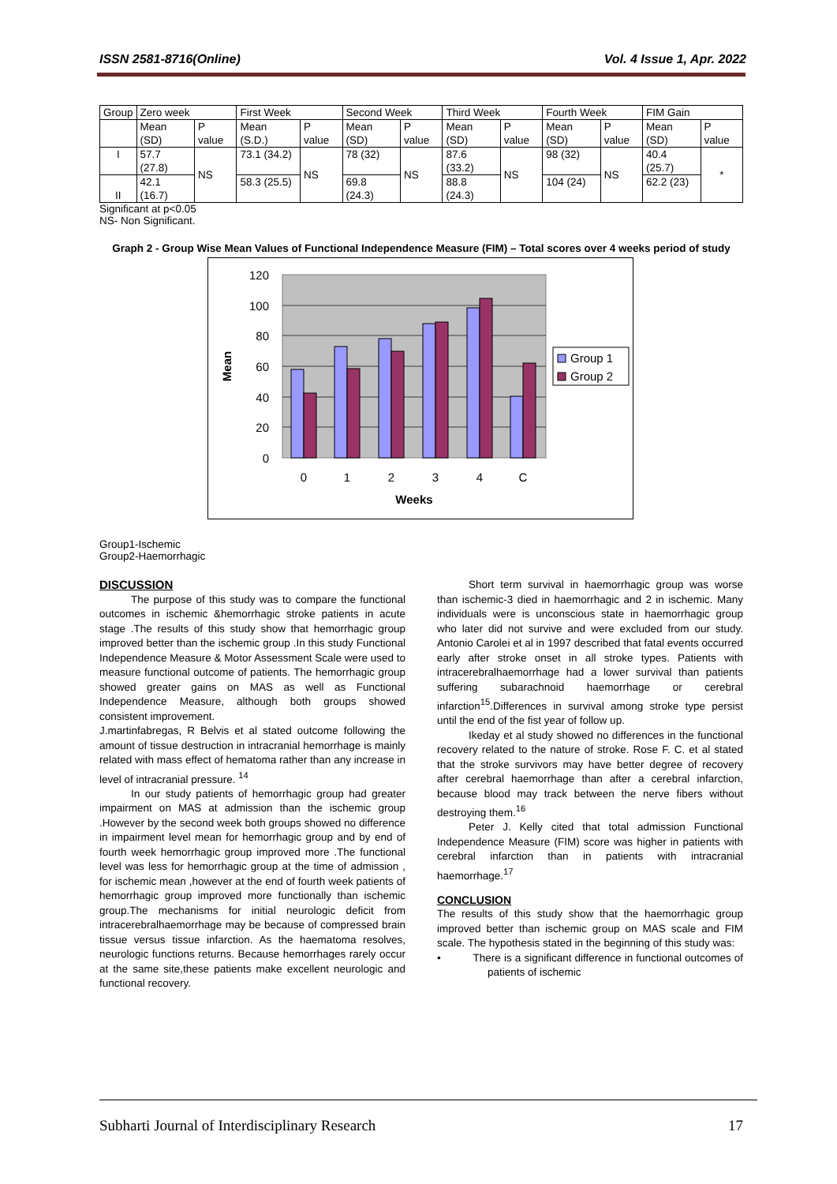ISSN 2581-8716(Online) Vol. 4 Issue 1, Apr. 2022
| Group | Zero week | | First Week | | Second Week | | Third Week | | Fourth Week | | FIM Gain | |
| | Mean (SD) | P value | Mean (S.D.) | P value | Mean (SD) | P value | Mean (SD) | P value | Mean (SD) | P value | Mean (SD) | P value |
| I | 57.7 (27.8) | NS | 73.1 (34.2) | NS | 78 (32) | NS | 87.6 (33.2) | NS | 98 (32) | NS | 40.4 (25.7) | * |
| II | 42.1 (16.7) | | 58.3 (25.5) | | 69.8 (24.3) | | 88.8 (24.3) | | 104 (24) | | 62.2 (23) | |
Significant at p<0.05
NS- Non Significant.
Graph 2 - Group Wise Mean Values of Functional Independence Measure (FIM) – Total scores over 4 weeks period of study
120
100
80
60
40
20
0
0
1
2
3
4
C
Weeks
Mean
Group 1
Group 2
Group1-Ischemic
Group2-Haemorrhagic
DISCUSSION
The purpose of this study was to compare the functional outcomes in ischemic &hemorrhagic stroke patients in acute stage .The results of this study show that hemorrhagic group improved better than the ischemic group .In this study Functional Independence Measure & Motor Assessment Scale were used to measure functional outcome of patients. The hemorrhagic group showed greater gains on MAS as well as Functional Independence Measure, although both groups showed consistent improvement.
J.martinfabregas, R Belvis et al stated outcome following the amount of tissue destruction in intracranial hemorrhage is mainly related with mass effect of hematoma rather than any increase in level of intracranial pressure. <sup>14</sup>
In our study patients of hemorrhagic group had greater impairment on MAS at admission than the ischemic group .However by the second week both groups showed no difference in impairment level mean for hemorrhagic group and by end of fourth week hemorrhagic group improved more .The functional level was less for hemorrhagic group at the time of admission , for ischemic mean ,however at the end of fourth week patients of hemorrhagic group improved more functionally than ischemic group.The mechanisms for initial neurologic deficit from intracerebralhaemorrhage may be because of compressed brain tissue versus tissue infarction. As the haematoma resolves, neurologic functions returns. Because hemorrhages rarely occur at the same site,these patients make excellent neurologic and functional recovery.
Short term survival in haemorrhagic group was worse than ischemic-3 died in haemorrhagic and 2 in ischemic. Many individuals were is unconscious state in haemorrhagic group who later did not survive and were excluded from our study. Antonio Carolei et al in 1997 described that fatal events occurred early after stroke onset in all stroke types. Patients with intracerebralhaemorrhage had a lower survival than patients suffering subarachnoid haemorrhage or cerebral infarction<sup>15</sup>.Differences in survival among stroke type persist until the end of the fist year of follow up.
Ikeday et al study showed no differences in the functional recovery related to the nature of stroke. Rose F. C. et al stated that the stroke survivors may have better degree of recovery after cerebral haemorrhage than after a cerebral infarction, because blood may track between the nerve fibers without destroying them.<sup>16</sup>
Peter J. Kelly cited that total admission Functional Independence Measure (FIM) score was higher in patients with cerebral infarction than in patients with intracranial haemorrhage.<sup>17</sup>
CONCLUSION
The results of this study show that the haemorrhagic group improved better than ischemic group on MAS scale and FIM scale. The hypothesis stated in the beginning of this study was:
• There is a significant difference in functional outcomes of patients of ischemic
Subharti Journal of Interdisciplinary Research 17